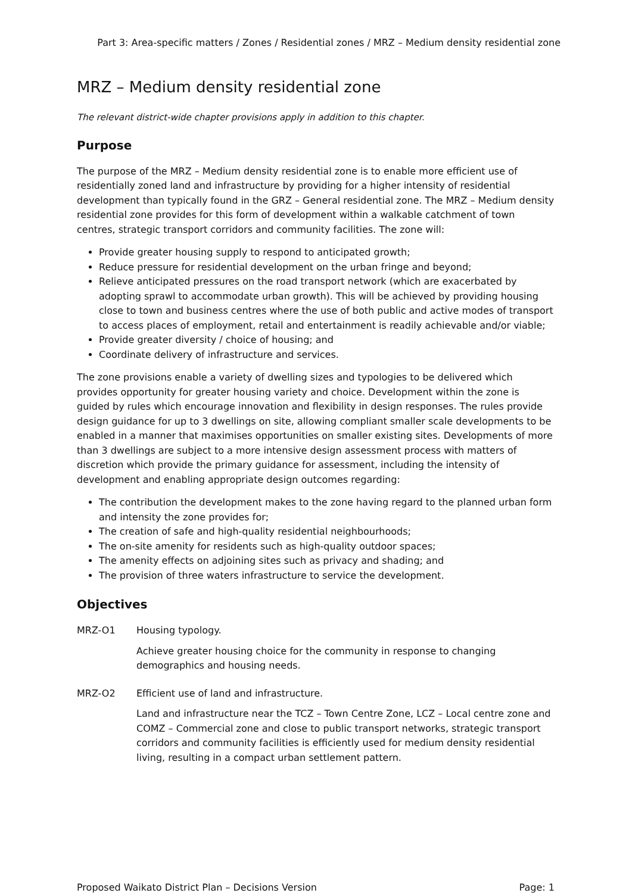Part 3: Area-specific matters / Zones / Residential zones / MRZ – Medium density residential zone
MRZ – Medium density residential zone
The relevant district-wide chapter provisions apply in addition to this chapter.
Purpose
The purpose of the MRZ – Medium density residential zone is to enable more efficient use of residentially zoned land and infrastructure by providing for a higher intensity of residential development than typically found in the GRZ – General residential zone. The MRZ – Medium density residential zone provides for this form of development within a walkable catchment of town centres, strategic transport corridors and community facilities. The zone will:
Provide greater housing supply to respond to anticipated growth;
Reduce pressure for residential development on the urban fringe and beyond;
Relieve anticipated pressures on the road transport network (which are exacerbated by adopting sprawl to accommodate urban growth). This will be achieved by providing housing close to town and business centres where the use of both public and active modes of transport to access places of employment, retail and entertainment is readily achievable and/or viable;
Provide greater diversity / choice of housing; and
Coordinate delivery of infrastructure and services.
The zone provisions enable a variety of dwelling sizes and typologies to be delivered which provides opportunity for greater housing variety and choice. Development within the zone is guided by rules which encourage innovation and flexibility in design responses. The rules provide design guidance for up to 3 dwellings on site, allowing compliant smaller scale developments to be enabled in a manner that maximises opportunities on smaller existing sites. Developments of more than 3 dwellings are subject to a more intensive design assessment process with matters of discretion which provide the primary guidance for assessment, including the intensity of development and enabling appropriate design outcomes regarding:
The contribution the development makes to the zone having regard to the planned urban form and intensity the zone provides for;
The creation of safe and high-quality residential neighbourhoods;
The on-site amenity for residents such as high-quality outdoor spaces;
The amenity effects on adjoining sites such as privacy and shading; and
The provision of three waters infrastructure to service the development.
Objectives
MRZ-O1
Housing typology.
Achieve greater housing choice for the community in response to changing demographics and housing needs.
MRZ-O2
Efficient use of land and infrastructure.
Land and infrastructure near the TCZ – Town Centre Zone, LCZ – Local centre zone and COMZ – Commercial zone and close to public transport networks, strategic transport corridors and community facilities is efficiently used for medium density residential living, resulting in a compact urban settlement pattern.
Proposed Waikato District Plan – Decisions Version Page: 1